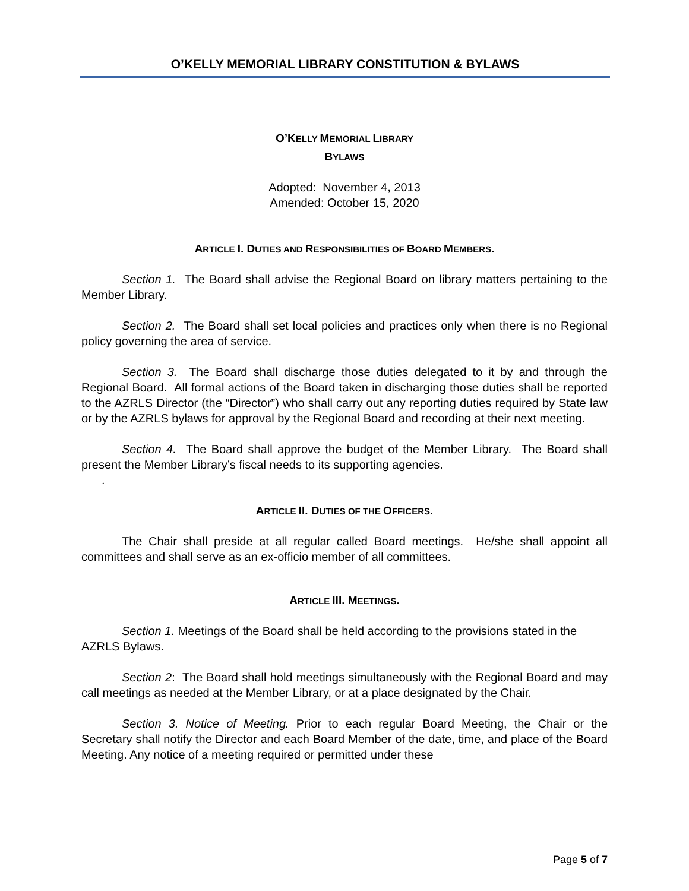O’KELLY MEMORIAL LIBRARY CONSTITUTION & BYLAWS
O’KELLY MEMORIAL LIBRARY
BYLAWS
Adopted: November 4, 2013
Amended: October 15, 2020
ARTICLE I. DUTIES AND RESPONSIBILITIES OF BOARD MEMBERS.
Section 1. The Board shall advise the Regional Board on library matters pertaining to the Member Library.
Section 2. The Board shall set local policies and practices only when there is no Regional policy governing the area of service.
Section 3. The Board shall discharge those duties delegated to it by and through the Regional Board. All formal actions of the Board taken in discharging those duties shall be reported to the AZRLS Director (the “Director”) who shall carry out any reporting duties required by State law or by the AZRLS bylaws for approval by the Regional Board and recording at their next meeting.
Section 4. The Board shall approve the budget of the Member Library. The Board shall present the Member Library’s fiscal needs to its supporting agencies.
.
ARTICLE II. DUTIES OF THE OFFICERS.
The Chair shall preside at all regular called Board meetings. He/she shall appoint all committees and shall serve as an ex-officio member of all committees.
ARTICLE III. MEETINGS.
Section 1. Meetings of the Board shall be held according to the provisions stated in the AZRLS Bylaws.
Section 2: The Board shall hold meetings simultaneously with the Regional Board and may call meetings as needed at the Member Library, or at a place designated by the Chair.
Section 3. Notice of Meeting. Prior to each regular Board Meeting, the Chair or the Secretary shall notify the Director and each Board Member of the date, time, and place of the Board Meeting. Any notice of a meeting required or permitted under these
Page 5 of 7